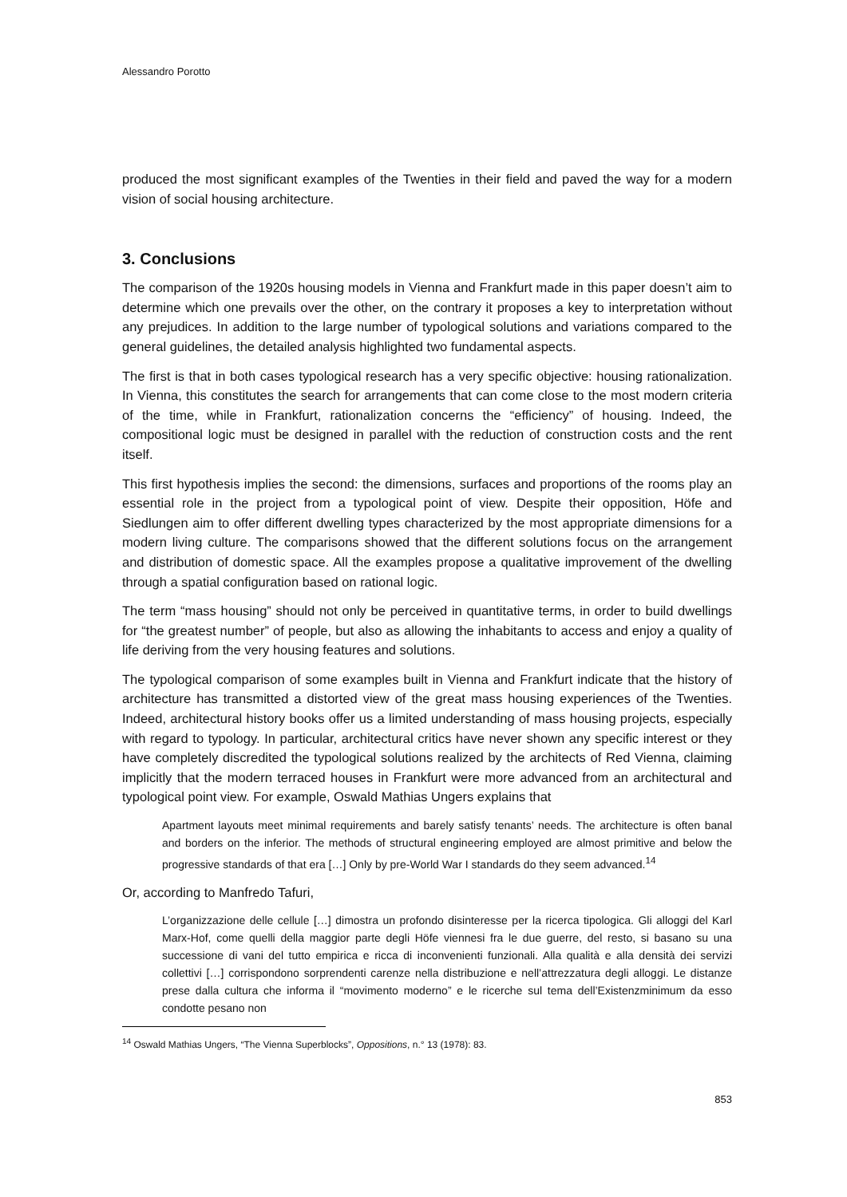Alessandro Porotto
produced the most significant examples of the Twenties in their field and paved the way for a modern vision of social housing architecture.
3. Conclusions
The comparison of the 1920s housing models in Vienna and Frankfurt made in this paper doesn’t aim to determine which one prevails over the other, on the contrary it proposes a key to interpretation without any prejudices. In addition to the large number of typological solutions and variations compared to the general guidelines, the detailed analysis highlighted two fundamental aspects.
The first is that in both cases typological research has a very specific objective: housing rationalization. In Vienna, this constitutes the search for arrangements that can come close to the most modern criteria of the time, while in Frankfurt, rationalization concerns the “efficiency” of housing. Indeed, the compositional logic must be designed in parallel with the reduction of construction costs and the rent itself.
This first hypothesis implies the second: the dimensions, surfaces and proportions of the rooms play an essential role in the project from a typological point of view. Despite their opposition, Höfe and Siedlungen aim to offer different dwelling types characterized by the most appropriate dimensions for a modern living culture. The comparisons showed that the different solutions focus on the arrangement and distribution of domestic space. All the examples propose a qualitative improvement of the dwelling through a spatial configuration based on rational logic.
The term “mass housing” should not only be perceived in quantitative terms, in order to build dwellings for “the greatest number” of people, but also as allowing the inhabitants to access and enjoy a quality of life deriving from the very housing features and solutions.
The typological comparison of some examples built in Vienna and Frankfurt indicate that the history of architecture has transmitted a distorted view of the great mass housing experiences of the Twenties. Indeed, architectural history books offer us a limited understanding of mass housing projects, especially with regard to typology. In particular, architectural critics have never shown any specific interest or they have completely discredited the typological solutions realized by the architects of Red Vienna, claiming implicitly that the modern terraced houses in Frankfurt were more advanced from an architectural and typological point view. For example, Oswald Mathias Ungers explains that
Apartment layouts meet minimal requirements and barely satisfy tenants’ needs. The architecture is often banal and borders on the inferior. The methods of structural engineering employed are almost primitive and below the progressive standards of that era […] Only by pre-World War I standards do they seem advanced.<sup>14</sup>
Or, according to Manfredo Tafuri,
L’organizzazione delle cellule […] dimostra un profondo disinteresse per la ricerca tipologica. Gli alloggi del Karl Marx-Hof, come quelli della maggior parte degli Höfe viennesi fra le due guerre, del resto, si basano su una successione di vani del tutto empirica e ricca di inconvenienti funzionali. Alla qualità e alla densità dei servizi collettivi […] corrispondono sorprendenti carenze nella distribuzione e nell’attrezzatura degli alloggi. Le distanze prese dalla cultura che informa il “movimento moderno” e le ricerche sul tema dell’Existenzminimum da esso condotte pesano non
<sup>14</sup> Oswald Mathias Ungers, “The Vienna Superblocks”, Oppositions, n.° 13 (1978): 83.
853